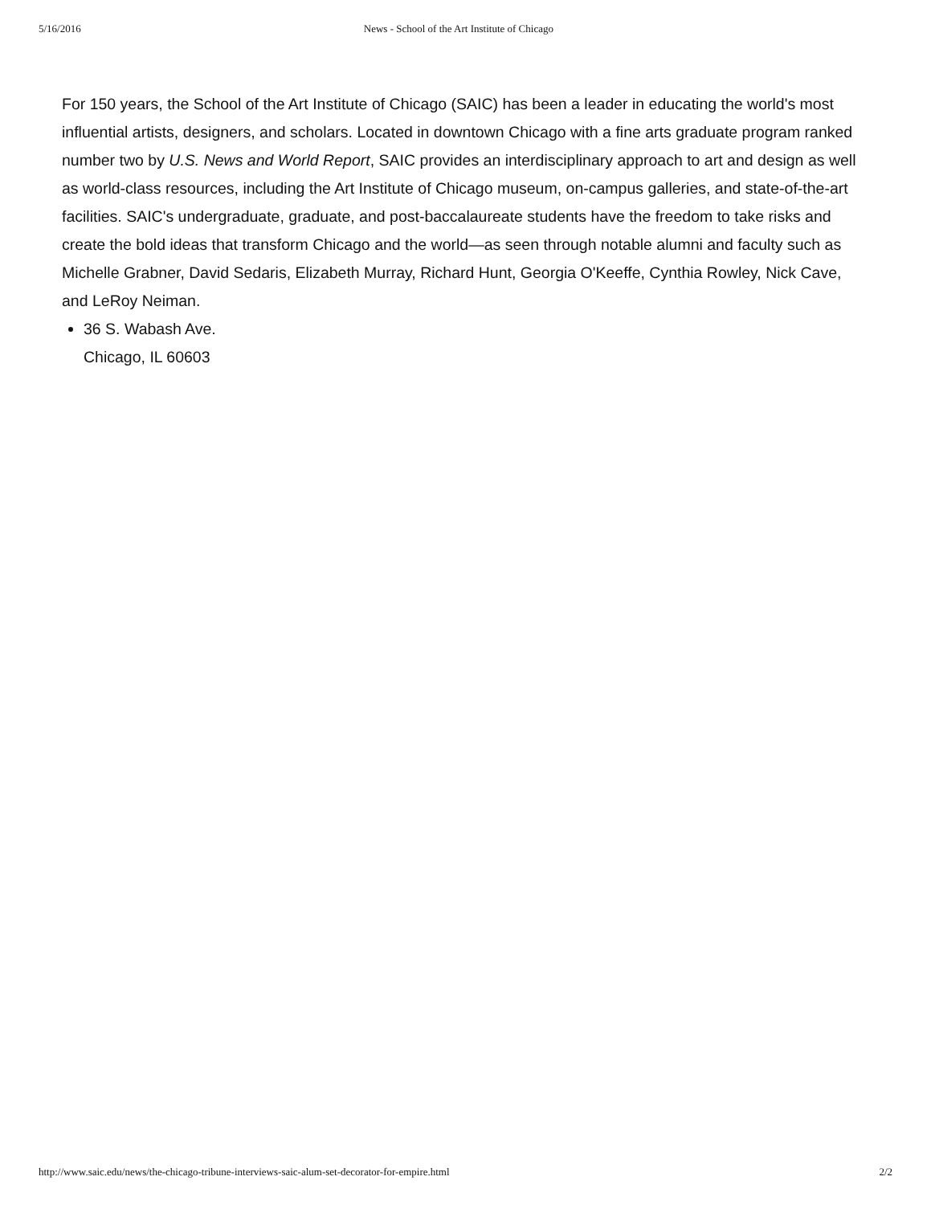5/16/2016 News - School of the Art Institute of Chicago
For 150 years, the School of the Art Institute of Chicago (SAIC) has been a leader in educating the world's most influential artists, designers, and scholars. Located in downtown Chicago with a fine arts graduate program ranked number two by U.S. News and World Report, SAIC provides an interdisciplinary approach to art and design as well as world-class resources, including the Art Institute of Chicago museum, on-campus galleries, and state-of-the-art facilities. SAIC's undergraduate, graduate, and post-baccalaureate students have the freedom to take risks and create the bold ideas that transform Chicago and the world—as seen through notable alumni and faculty such as Michelle Grabner, David Sedaris, Elizabeth Murray, Richard Hunt, Georgia O'Keeffe, Cynthia Rowley, Nick Cave, and LeRoy Neiman.
36 S. Wabash Ave.
Chicago, IL 60603
http://www.saic.edu/news/the-chicago-tribune-interviews-saic-alum-set-decorator-for-empire.html 2/2